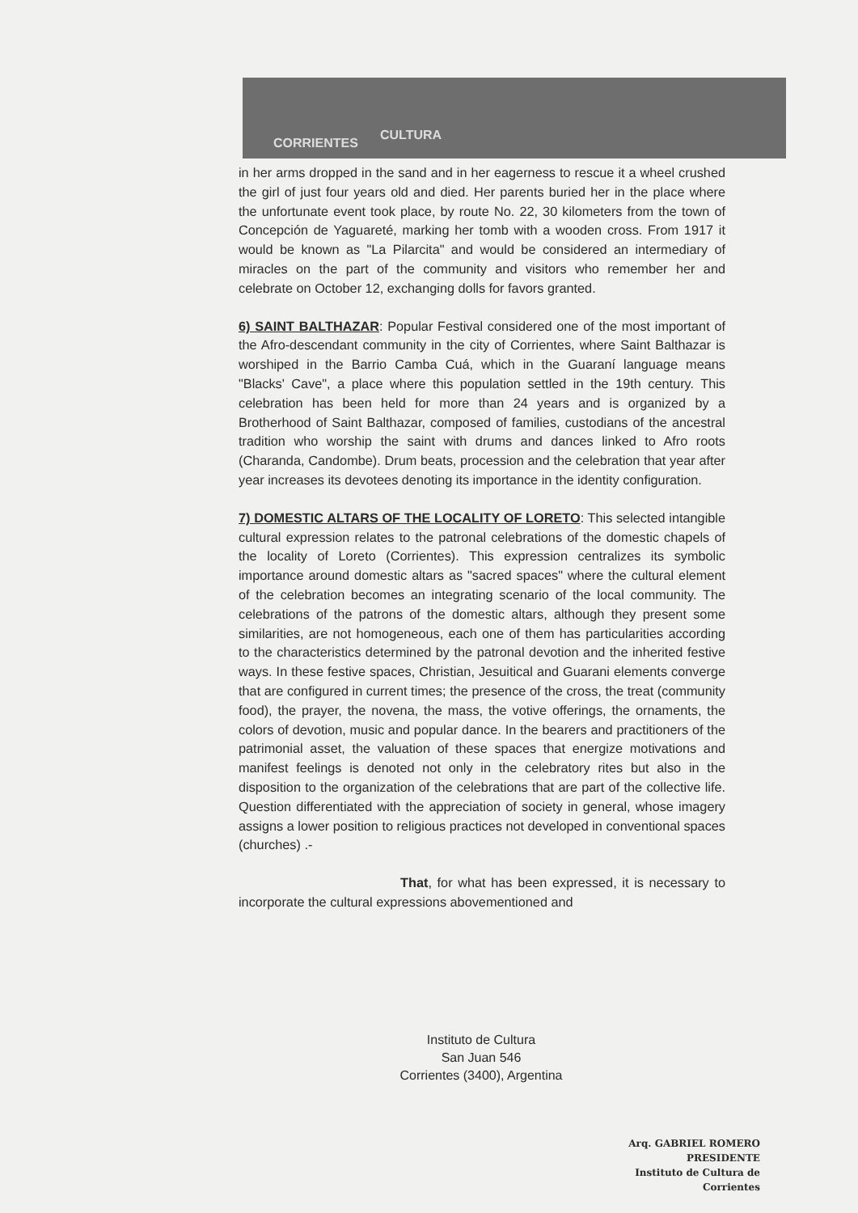CORRIENTES
CULTURA
in her arms dropped in the sand and in her eagerness to rescue it a wheel crushed the girl of just four years old and died. Her parents buried her in the place where the unfortunate event took place, by route No. 22, 30 kilometers from the town of Concepción de Yaguareté, marking her tomb with a wooden cross. From 1917 it would be known as "La Pilarcita" and would be considered an intermediary of miracles on the part of the community and visitors who remember her and celebrate on October 12, exchanging dolls for favors granted.
6) SAINT BALTHAZAR: Popular Festival considered one of the most important of the Afro-descendant community in the city of Corrientes, where Saint Balthazar is worshiped in the Barrio Camba Cuá, which in the Guaraní language means "Blacks' Cave", a place where this population settled in the 19th century. This celebration has been held for more than 24 years and is organized by a Brotherhood of Saint Balthazar, composed of families, custodians of the ancestral tradition who worship the saint with drums and dances linked to Afro roots (Charanda, Candombe). Drum beats, procession and the celebration that year after year increases its devotees denoting its importance in the identity configuration.
7) DOMESTIC ALTARS OF THE LOCALITY OF LORETO: This selected intangible cultural expression relates to the patronal celebrations of the domestic chapels of the locality of Loreto (Corrientes). This expression centralizes its symbolic importance around domestic altars as "sacred spaces" where the cultural element of the celebration becomes an integrating scenario of the local community. The celebrations of the patrons of the domestic altars, although they present some similarities, are not homogeneous, each one of them has particularities according to the characteristics determined by the patronal devotion and the inherited festive ways. In these festive spaces, Christian, Jesuitical and Guarani elements converge that are configured in current times; the presence of the cross, the treat (community food), the prayer, the novena, the mass, the votive offerings, the ornaments, the colors of devotion, music and popular dance. In the bearers and practitioners of the patrimonial asset, the valuation of these spaces that energize motivations and manifest feelings is denoted not only in the celebratory rites but also in the disposition to the organization of the celebrations that are part of the collective life. Question differentiated with the appreciation of society in general, whose imagery assigns a lower position to religious practices not developed in conventional spaces (churches) .-
That, for what has been expressed, it is necessary to incorporate the cultural expressions abovementioned and
Instituto de Cultura
San Juan 546
Corrientes (3400), Argentina
Arq. GABRIEL ROMERO
PRESIDENTE
Instituto de Cultura de Corrientes